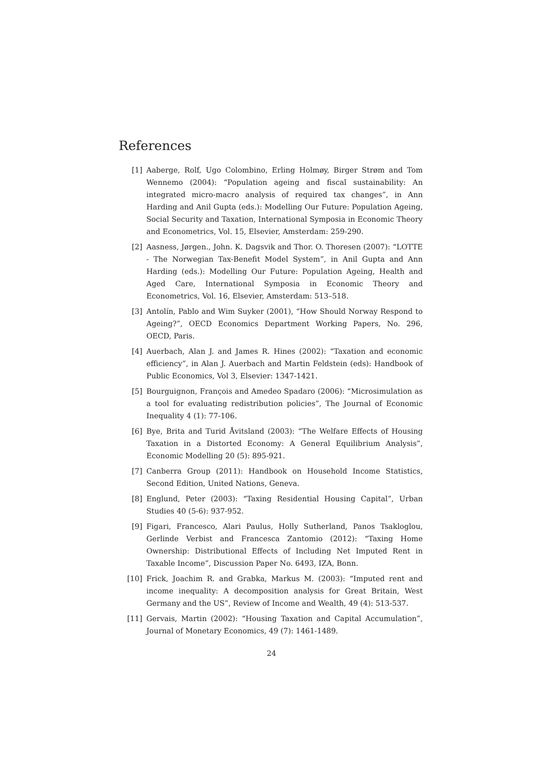References
[1] Aaberge, Rolf, Ugo Colombino, Erling Holmøy, Birger Strøm and Tom Wennemo (2004): “Population ageing and fiscal sustainability: An integrated micro-macro analysis of required tax changes”, in Ann Harding and Anil Gupta (eds.): Modelling Our Future: Population Ageing, Social Security and Taxation, International Symposia in Economic Theory and Econometrics, Vol. 15, Elsevier, Amsterdam: 259-290.
[2] Aasness, Jørgen., John. K. Dagsvik and Thor. O. Thoresen (2007): “LOTTE - The Norwegian Tax-Benefit Model System”, in Anil Gupta and Ann Harding (eds.): Modelling Our Future: Population Ageing, Health and Aged Care, International Symposia in Economic Theory and Econometrics, Vol. 16, Elsevier, Amsterdam: 513–518.
[3] Antolín, Pablo and Wim Suyker (2001), “How Should Norway Respond to Ageing?”, OECD Economics Department Working Papers, No. 296, OECD, Paris.
[4] Auerbach, Alan J. and James R. Hines (2002): “Taxation and economic efficiency”, in Alan J. Auerbach and Martin Feldstein (eds): Handbook of Public Economics, Vol 3, Elsevier: 1347-1421.
[5] Bourguignon, François and Amedeo Spadaro (2006): “Microsimulation as a tool for evaluating redistribution policies”, The Journal of Economic Inequality 4 (1): 77-106.
[6] Bye, Brita and Turid Åvitsland (2003): “The Welfare Effects of Housing Taxation in a Distorted Economy: A General Equilibrium Analysis”, Economic Modelling 20 (5): 895-921.
[7] Canberra Group (2011): Handbook on Household Income Statistics, Second Edition, United Nations, Geneva.
[8] Englund, Peter (2003): “Taxing Residential Housing Capital”, Urban Studies 40 (5-6): 937-952.
[9] Figari, Francesco, Alari Paulus, Holly Sutherland, Panos Tsakloglou, Gerlinde Verbist and Francesca Zantomio (2012): “Taxing Home Ownership: Distributional Effects of Including Net Imputed Rent in Taxable Income”, Discussion Paper No. 6493, IZA, Bonn.
[10] Frick, Joachim R. and Grabka, Markus M. (2003): “Imputed rent and income inequality: A decomposition analysis for Great Britain, West Germany and the US”, Review of Income and Wealth, 49 (4): 513-537.
[11] Gervais, Martin (2002): “Housing Taxation and Capital Accumulation”, Journal of Monetary Economics, 49 (7): 1461-1489.
24